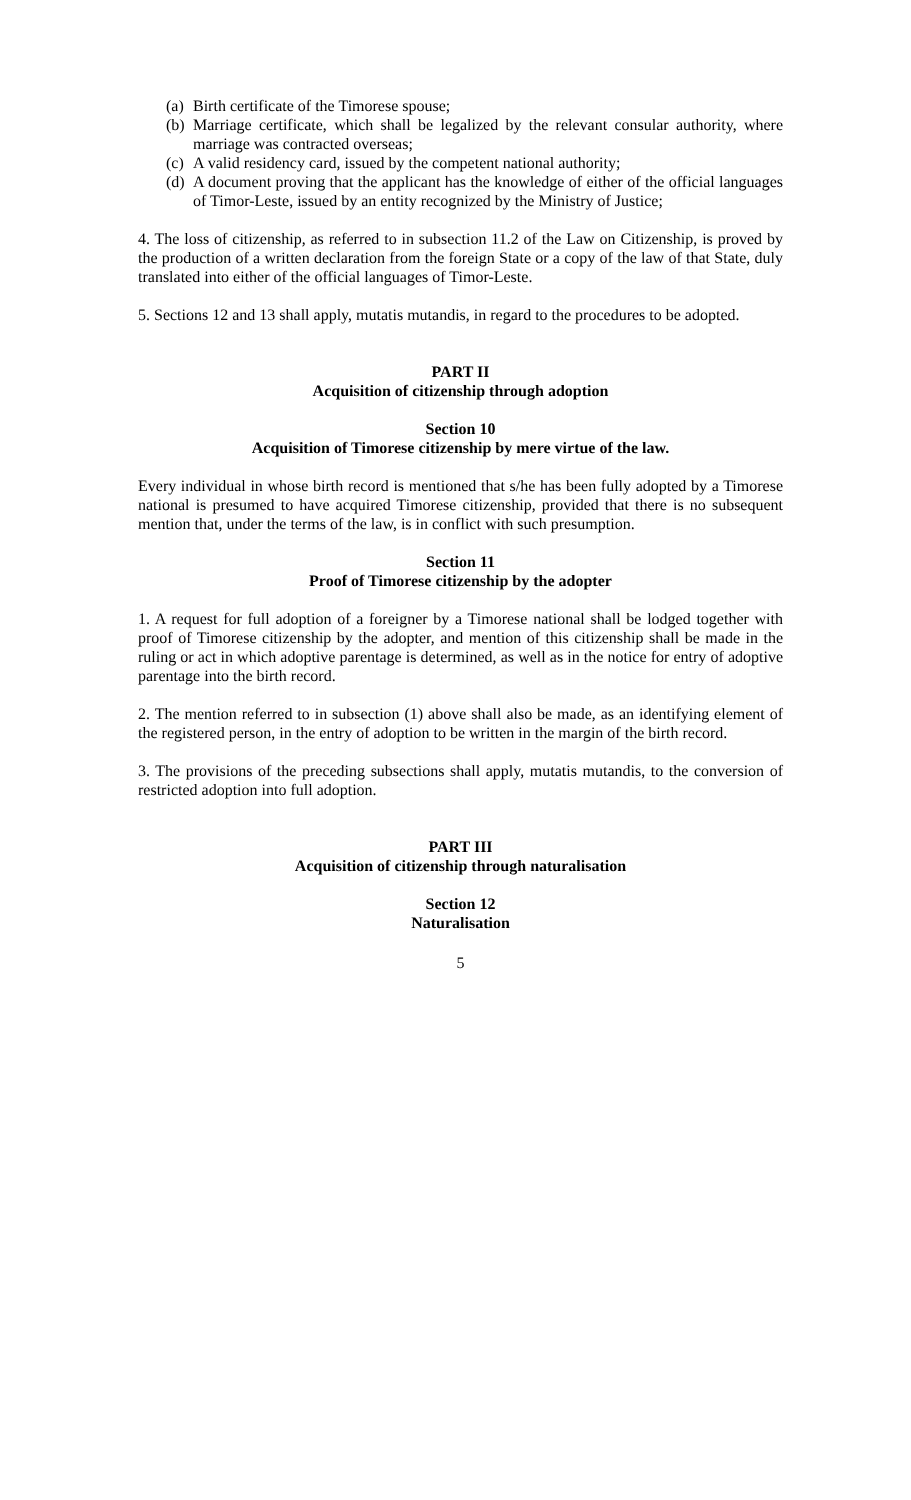(a)
Birth certificate of the Timorese spouse;
(b)
Marriage certificate, which shall be legalized by the relevant consular authority, where marriage was contracted overseas;
(c)
A valid residency card, issued by the competent national authority;
(d)
A document proving that the applicant has the knowledge of either of the official languages of Timor-Leste, issued by an entity recognized by the Ministry of Justice;
4. The loss of citizenship, as referred to in subsection 11.2 of the Law on Citizenship, is proved by the production of a written declaration from the foreign State or a copy of the law of that State, duly translated into either of the official languages of Timor-Leste.
5. Sections 12 and 13 shall apply, mutatis mutandis, in regard to the procedures to be adopted.
PART II
Acquisition of citizenship through adoption
Section 10
Acquisition of Timorese citizenship by mere virtue of the law.
Every individual in whose birth record is mentioned that s/he has been fully adopted by a Timorese national is presumed to have acquired Timorese citizenship, provided that there is no subsequent mention that, under the terms of the law, is in conflict with such presumption.
Section 11
Proof of Timorese citizenship by the adopter
1. A request for full adoption of a foreigner by a Timorese national shall be lodged together with proof of Timorese citizenship by the adopter, and mention of this citizenship shall be made in the ruling or act in which adoptive parentage is determined, as well as in the notice for entry of adoptive parentage into the birth record.
2. The mention referred to in subsection (1) above shall also be made, as an identifying element of the registered person, in the entry of adoption to be written in the margin of the birth record.
3. The provisions of the preceding subsections shall apply, mutatis mutandis, to the conversion of restricted adoption into full adoption.
PART III
Acquisition of citizenship through naturalisation
Section 12
Naturalisation
5